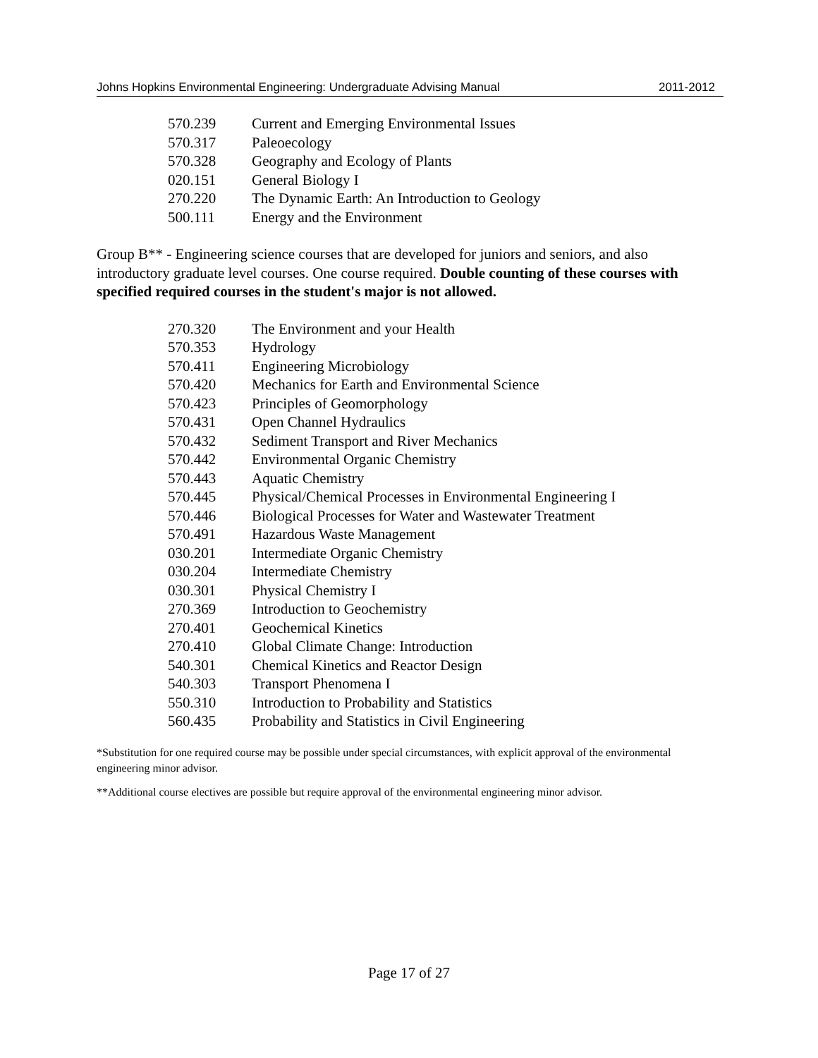Johns Hopkins Environmental Engineering: Undergraduate Advising Manual 2011-2012
| 570.239 | Current and Emerging Environmental Issues |
| 570.317 | Paleoecology |
| 570.328 | Geography and Ecology of Plants |
| 020.151 | General Biology I |
| 270.220 | The Dynamic Earth: An Introduction to Geology |
| 500.111 | Energy and the Environment |
Group B** - Engineering science courses that are developed for juniors and seniors, and also introductory graduate level courses. One course required. Double counting of these courses with specified required courses in the student's major is not allowed.
| 270.320 | The Environment and your Health |
| 570.353 | Hydrology |
| 570.411 | Engineering Microbiology |
| 570.420 | Mechanics for Earth and Environmental Science |
| 570.423 | Principles of Geomorphology |
| 570.431 | Open Channel Hydraulics |
| 570.432 | Sediment Transport and River Mechanics |
| 570.442 | Environmental Organic Chemistry |
| 570.443 | Aquatic Chemistry |
| 570.445 | Physical/Chemical Processes in Environmental Engineering I |
| 570.446 | Biological Processes for Water and Wastewater Treatment |
| 570.491 | Hazardous Waste Management |
| 030.201 | Intermediate Organic Chemistry |
| 030.204 | Intermediate Chemistry |
| 030.301 | Physical Chemistry I |
| 270.369 | Introduction to Geochemistry |
| 270.401 | Geochemical Kinetics |
| 270.410 | Global Climate Change: Introduction |
| 540.301 | Chemical Kinetics and Reactor Design |
| 540.303 | Transport Phenomena I |
| 550.310 | Introduction to Probability and Statistics |
| 560.435 | Probability and Statistics in Civil Engineering |
*Substitution for one required course may be possible under special circumstances, with explicit approval of the environmental engineering minor advisor.
**Additional course electives are possible but require approval of the environmental engineering minor advisor.
Page 17 of 27